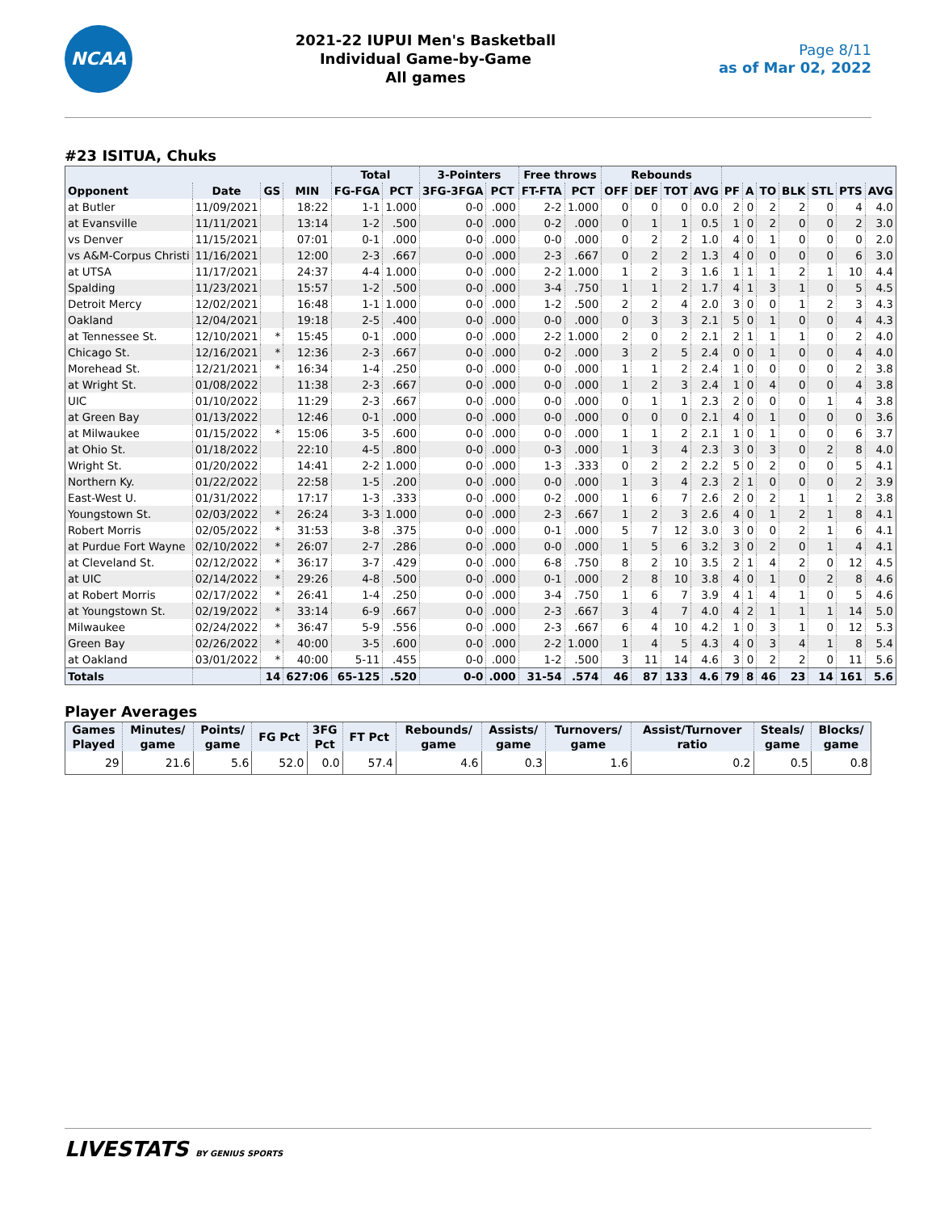NCAA
2021-22 IUPUI Men's Basketball
Individual Game-by-Game
All games
Page 8/11
as of Mar 02, 2022
#23 ISITUA, Chuks
| | | | | Total | | 3-Pointers | | Free throws | | Rebounds | | | | | | | | | | |
| --- | --- | --- | --- | --- | --- | --- | --- | --- | --- | --- | --- | --- | --- | --- | --- | --- | --- | --- | --- | --- |
| Opponent | Date | GS | MIN | FG-FGA | PCT | 3FG-3FGA | PCT | FT-FTA | PCT | OFF | DEF | TOT | AVG | PF | A | TO | BLK | STL | PTS | AVG |
| at Butler | 11/09/2021 | | 18:22 | 1-1 | 1.000 | 0-0 | .000 | 2-2 | 1.000 | 0 | 0 | 0 | 0.0 | 2 | 0 | 2 | 2 | 0 | 4 | 4.0 |
| at Evansville | 11/11/2021 | | 13:14 | 1-2 | .500 | 0-0 | .000 | 0-2 | .000 | 0 | 1 | 1 | 0.5 | 1 | 0 | 2 | 0 | 0 | 2 | 3.0 |
| vs Denver | 11/15/2021 | | 07:01 | 0-1 | .000 | 0-0 | .000 | 0-0 | .000 | 0 | 2 | 2 | 1.0 | 4 | 0 | 1 | 0 | 0 | 0 | 2.0 |
| vs A&M-Corpus Christi | 11/16/2021 | | 12:00 | 2-3 | .667 | 0-0 | .000 | 2-3 | .667 | 0 | 2 | 2 | 1.3 | 4 | 0 | 0 | 0 | 0 | 6 | 3.0 |
| at UTSA | 11/17/2021 | | 24:37 | 4-4 | 1.000 | 0-0 | .000 | 2-2 | 1.000 | 1 | 2 | 3 | 1.6 | 1 | 1 | 1 | 2 | 1 | 10 | 4.4 |
| Spalding | 11/23/2021 | | 15:57 | 1-2 | .500 | 0-0 | .000 | 3-4 | .750 | 1 | 1 | 2 | 1.7 | 4 | 1 | 3 | 1 | 0 | 5 | 4.5 |
| Detroit Mercy | 12/02/2021 | | 16:48 | 1-1 | 1.000 | 0-0 | .000 | 1-2 | .500 | 2 | 2 | 4 | 2.0 | 3 | 0 | 0 | 1 | 2 | 3 | 4.3 |
| Oakland | 12/04/2021 | | 19:18 | 2-5 | .400 | 0-0 | .000 | 0-0 | .000 | 0 | 3 | 3 | 2.1 | 5 | 0 | 1 | 0 | 0 | 4 | 4.3 |
| at Tennessee St. | 12/10/2021 | * | 15:45 | 0-1 | .000 | 0-0 | .000 | 2-2 | 1.000 | 2 | 0 | 2 | 2.1 | 2 | 1 | 1 | 1 | 0 | 2 | 4.0 |
| Chicago St. | 12/16/2021 | * | 12:36 | 2-3 | .667 | 0-0 | .000 | 0-2 | .000 | 3 | 2 | 5 | 2.4 | 0 | 0 | 1 | 0 | 0 | 4 | 4.0 |
| Morehead St. | 12/21/2021 | * | 16:34 | 1-4 | .250 | 0-0 | .000 | 0-0 | .000 | 1 | 1 | 2 | 2.4 | 1 | 0 | 0 | 0 | 0 | 2 | 3.8 |
| at Wright St. | 01/08/2022 | | 11:38 | 2-3 | .667 | 0-0 | .000 | 0-0 | .000 | 1 | 2 | 3 | 2.4 | 1 | 0 | 4 | 0 | 0 | 4 | 3.8 |
| UIC | 01/10/2022 | | 11:29 | 2-3 | .667 | 0-0 | .000 | 0-0 | .000 | 0 | 1 | 1 | 2.3 | 2 | 0 | 0 | 0 | 1 | 4 | 3.8 |
| at Green Bay | 01/13/2022 | | 12:46 | 0-1 | .000 | 0-0 | .000 | 0-0 | .000 | 0 | 0 | 0 | 2.1 | 4 | 0 | 1 | 0 | 0 | 0 | 3.6 |
| at Milwaukee | 01/15/2022 | * | 15:06 | 3-5 | .600 | 0-0 | .000 | 0-0 | .000 | 1 | 1 | 2 | 2.1 | 1 | 0 | 1 | 0 | 0 | 6 | 3.7 |
| at Ohio St. | 01/18/2022 | | 22:10 | 4-5 | .800 | 0-0 | .000 | 0-3 | .000 | 1 | 3 | 4 | 2.3 | 3 | 0 | 3 | 0 | 2 | 8 | 4.0 |
| Wright St. | 01/20/2022 | | 14:41 | 2-2 | 1.000 | 0-0 | .000 | 1-3 | .333 | 0 | 2 | 2 | 2.2 | 5 | 0 | 2 | 0 | 0 | 5 | 4.1 |
| Northern Ky. | 01/22/2022 | | 22:58 | 1-5 | .200 | 0-0 | .000 | 0-0 | .000 | 1 | 3 | 4 | 2.3 | 2 | 1 | 0 | 0 | 0 | 2 | 3.9 |
| East-West U. | 01/31/2022 | | 17:17 | 1-3 | .333 | 0-0 | .000 | 0-2 | .000 | 1 | 6 | 7 | 2.6 | 2 | 0 | 2 | 1 | 1 | 2 | 3.8 |
| Youngstown St. | 02/03/2022 | * | 26:24 | 3-3 | 1.000 | 0-0 | .000 | 2-3 | .667 | 1 | 2 | 3 | 2.6 | 4 | 0 | 1 | 2 | 1 | 8 | 4.1 |
| Robert Morris | 02/05/2022 | * | 31:53 | 3-8 | .375 | 0-0 | .000 | 0-1 | .000 | 5 | 7 | 12 | 3.0 | 3 | 0 | 0 | 2 | 1 | 6 | 4.1 |
| at Purdue Fort Wayne | 02/10/2022 | * | 26:07 | 2-7 | .286 | 0-0 | .000 | 0-0 | .000 | 1 | 5 | 6 | 3.2 | 3 | 0 | 2 | 0 | 1 | 4 | 4.1 |
| at Cleveland St. | 02/12/2022 | * | 36:17 | 3-7 | .429 | 0-0 | .000 | 6-8 | .750 | 8 | 2 | 10 | 3.5 | 2 | 1 | 4 | 2 | 0 | 12 | 4.5 |
| at UIC | 02/14/2022 | * | 29:26 | 4-8 | .500 | 0-0 | .000 | 0-1 | .000 | 2 | 8 | 10 | 3.8 | 4 | 0 | 1 | 0 | 2 | 8 | 4.6 |
| at Robert Morris | 02/17/2022 | * | 26:41 | 1-4 | .250 | 0-0 | .000 | 3-4 | .750 | 1 | 6 | 7 | 3.9 | 4 | 1 | 4 | 1 | 0 | 5 | 4.6 |
| at Youngstown St. | 02/19/2022 | * | 33:14 | 6-9 | .667 | 0-0 | .000 | 2-3 | .667 | 3 | 4 | 7 | 4.0 | 4 | 2 | 1 | 1 | 1 | 14 | 5.0 |
| Milwaukee | 02/24/2022 | * | 36:47 | 5-9 | .556 | 0-0 | .000 | 2-3 | .667 | 6 | 4 | 10 | 4.2 | 1 | 0 | 3 | 1 | 0 | 12 | 5.3 |
| Green Bay | 02/26/2022 | * | 40:00 | 3-5 | .600 | 0-0 | .000 | 2-2 | 1.000 | 1 | 4 | 5 | 4.3 | 4 | 0 | 3 | 4 | 1 | 8 | 5.4 |
| at Oakland | 03/01/2022 | * | 40:00 | 5-11 | .455 | 0-0 | .000 | 1-2 | .500 | 3 | 11 | 14 | 4.6 | 3 | 0 | 2 | 2 | 0 | 11 | 5.6 |
| Totals | | 14 | 627:06 | 65-125 | .520 | 0-0 | .000 | 31-54 | .574 | 46 | 87 | 133 | 4.6 | 79 | 8 | 46 | 23 | 14 | 161 | 5.6 |
Player Averages
| Games Played | Minutes/ game | Points/ game | FG Pct | 3FG Pct | FT Pct | Rebounds/ game | Assists/ game | Turnovers/ game | Assist/Turnover ratio | Steals/ game | Blocks/ game |
| --- | --- | --- | --- | --- | --- | --- | --- | --- | --- | --- | --- |
| 29 | 21.6 | 5.6 | 52.0 | 0.0 | 57.4 | 4.6 | 0.3 | 1.6 | 0.2 | 0.5 | 0.8 |
LIVESTATS BY GENIUS SPORTS